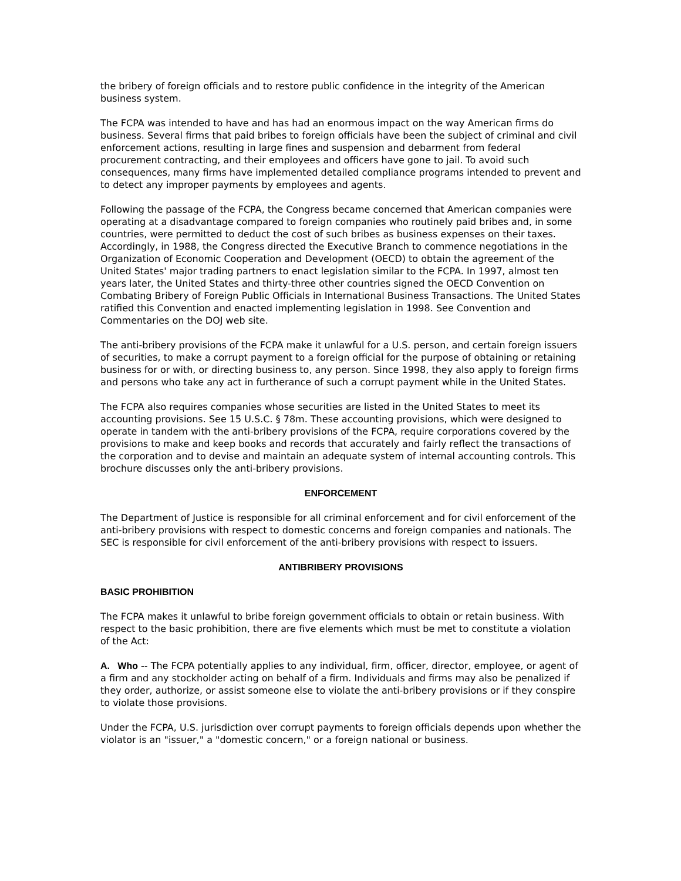the bribery of foreign officials and to restore public confidence in the integrity of the American business system.
The FCPA was intended to have and has had an enormous impact on the way American firms do business. Several firms that paid bribes to foreign officials have been the subject of criminal and civil enforcement actions, resulting in large fines and suspension and debarment from federal procurement contracting, and their employees and officers have gone to jail. To avoid such consequences, many firms have implemented detailed compliance programs intended to prevent and to detect any improper payments by employees and agents.
Following the passage of the FCPA, the Congress became concerned that American companies were operating at a disadvantage compared to foreign companies who routinely paid bribes and, in some countries, were permitted to deduct the cost of such bribes as business expenses on their taxes. Accordingly, in 1988, the Congress directed the Executive Branch to commence negotiations in the Organization of Economic Cooperation and Development (OECD) to obtain the agreement of the United States' major trading partners to enact legislation similar to the FCPA. In 1997, almost ten years later, the United States and thirty-three other countries signed the OECD Convention on Combating Bribery of Foreign Public Officials in International Business Transactions. The United States ratified this Convention and enacted implementing legislation in 1998. See Convention and Commentaries on the DOJ web site.
The anti-bribery provisions of the FCPA make it unlawful for a U.S. person, and certain foreign issuers of securities, to make a corrupt payment to a foreign official for the purpose of obtaining or retaining business for or with, or directing business to, any person. Since 1998, they also apply to foreign firms and persons who take any act in furtherance of such a corrupt payment while in the United States.
The FCPA also requires companies whose securities are listed in the United States to meet its accounting provisions. See 15 U.S.C. § 78m. These accounting provisions, which were designed to operate in tandem with the anti-bribery provisions of the FCPA, require corporations covered by the provisions to make and keep books and records that accurately and fairly reflect the transactions of the corporation and to devise and maintain an adequate system of internal accounting controls. This brochure discusses only the anti-bribery provisions.
ENFORCEMENT
The Department of Justice is responsible for all criminal enforcement and for civil enforcement of the anti-bribery provisions with respect to domestic concerns and foreign companies and nationals. The SEC is responsible for civil enforcement of the anti-bribery provisions with respect to issuers.
ANTIBRIBERY PROVISIONS
BASIC PROHIBITION
The FCPA makes it unlawful to bribe foreign government officials to obtain or retain business. With respect to the basic prohibition, there are five elements which must be met to constitute a violation of the Act:
A. Who -- The FCPA potentially applies to any individual, firm, officer, director, employee, or agent of a firm and any stockholder acting on behalf of a firm. Individuals and firms may also be penalized if they order, authorize, or assist someone else to violate the anti-bribery provisions or if they conspire to violate those provisions.
Under the FCPA, U.S. jurisdiction over corrupt payments to foreign officials depends upon whether the violator is an "issuer," a "domestic concern," or a foreign national or business.